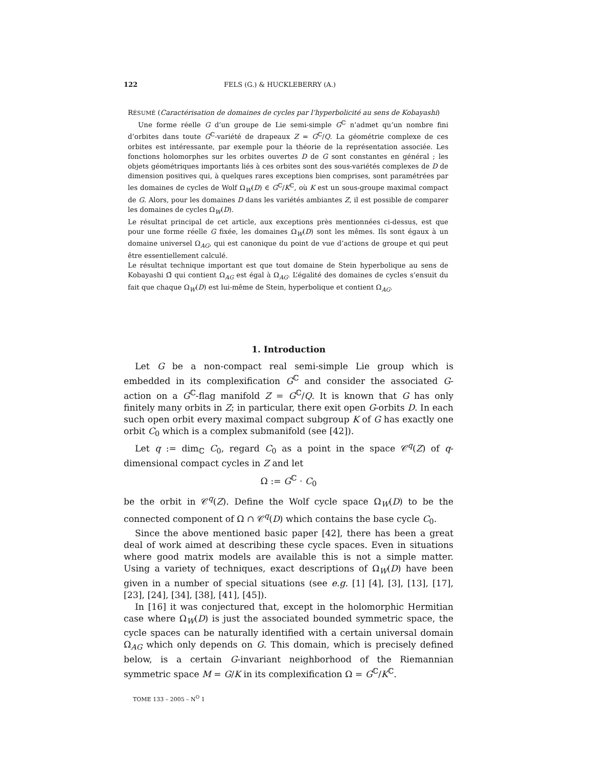122 FELS (G.) & HUCKLEBERRY (A.)
RÉSUMÉ (Caractérisation de domaines de cycles par l’hyperbolicité au sens de Kobayashi)
Une forme réelle G d’un groupe de Lie semi-simple G<sup>ℂ</sup> n’admet qu’un nombre fini d’orbites dans toute G<sup>ℂ</sup>-variété de drapeaux Z = G<sup>ℂ</sup>/Q. La géométrie complexe de ces orbites est intéressante, par exemple pour la théorie de la représentation associée. Les fonctions holomorphes sur les orbites ouvertes D de G sont constantes en général ; les objets géométriques importants liés à ces orbites sont des sous-variétés complexes de D de dimension positives qui, à quelques rares exceptions bien comprises, sont paramétrées par les domaines de cycles de Wolf Ω<sub>W</sub>(D) ∈ G<sup>ℂ</sup>/K<sup>ℂ</sup>, où K est un sous-groupe maximal compact de G. Alors, pour les domaines D dans les variétés ambiantes Z, il est possible de comparer les domaines de cycles Ω<sub>W</sub>(D).
Le résultat principal de cet article, aux exceptions près mentionnées ci-dessus, est que pour une forme réelle G fixée, les domaines Ω<sub>W</sub>(D) sont les mêmes. Ils sont égaux à un domaine universel Ω<sub>AG</sub>, qui est canonique du point de vue d’actions de groupe et qui peut être essentiellement calculé.
Le résultat technique important est que tout domaine de Stein hyperbolique au sens de Kobayashi Ω̂ qui contient Ω<sub>AG</sub> est égal à Ω<sub>AG</sub>. L’égalité des domaines de cycles s’ensuit du fait que chaque Ω<sub>W</sub>(D) est lui-même de Stein, hyperbolique et contient Ω<sub>AG</sub>.
1. Introduction
Let G be a non-compact real semi-simple Lie group which is embedded in its complexification G<sup>ℂ</sup> and consider the associated G-action on a G<sup>ℂ</sup>-flag manifold Z = G<sup>ℂ</sup>/Q. It is known that G has only finitely many orbits in Z; in particular, there exit open G-orbits D. In each such open orbit every maximal compact subgroup K of G has exactly one orbit C<sub>0</sub> which is a complex submanifold (see [42]).
Let q := dim<sub>ℂ</sub> C<sub>0</sub>, regard C<sub>0</sub> as a point in the space 𝒞<sup>q</sup>(Z) of q-dimensional compact cycles in Z and let
Ω := G<sup>ℂ</sup> · C<sub>0</sub>
be the orbit in 𝒞<sup>q</sup>(Z). Define the Wolf cycle space Ω<sub>W</sub>(D) to be the connected component of Ω ∩ 𝒞<sup>q</sup>(D) which contains the base cycle C<sub>0</sub>.
Since the above mentioned basic paper [42], there has been a great deal of work aimed at describing these cycle spaces. Even in situations where good matrix models are available this is not a simple matter. Using a variety of techniques, exact descriptions of Ω<sub>W</sub>(D) have been given in a number of special situations (see e.g. [1] [4], [3], [13], [17], [23], [24], [34], [38], [41], [45]).
In [16] it was conjectured that, except in the holomorphic Hermitian case where Ω<sub>W</sub>(D) is just the associated bounded symmetric space, the cycle spaces can be naturally identified with a certain universal domain Ω<sub>AG</sub> which only depends on G. This domain, which is precisely defined below, is a certain G-invariant neighborhood of the Riemannian symmetric space M = G/K in its complexification Ω = G<sup>ℂ</sup>/K<sup>ℂ</sup>.
TOME 133 – 2005 – N<sup>O</sup> 1